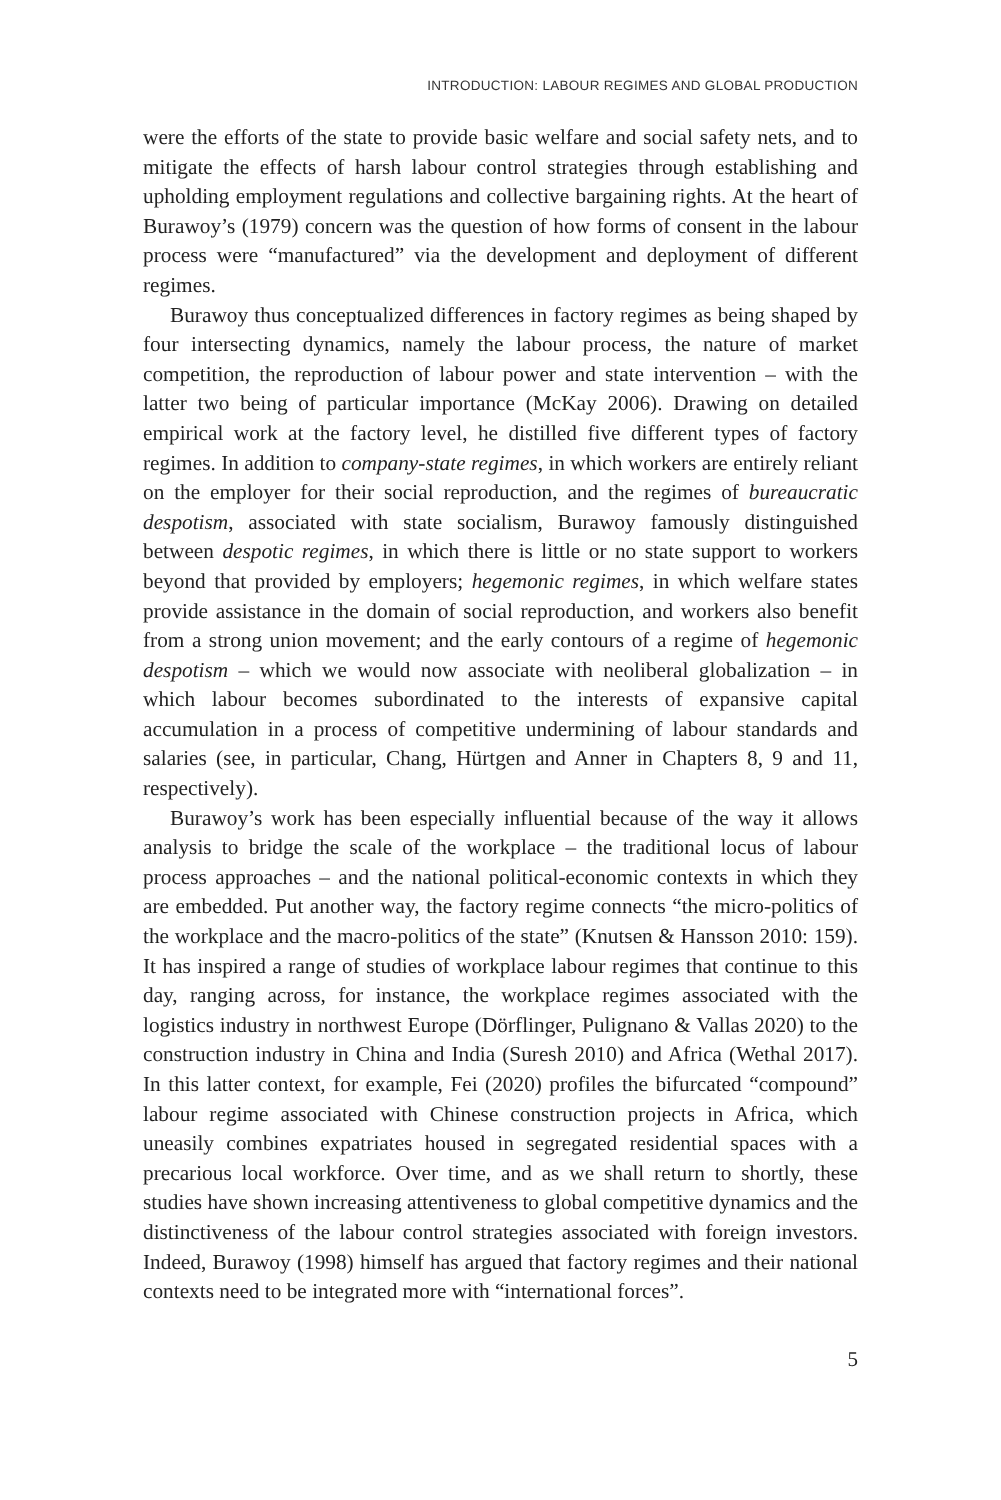INTRODUCTION: LABOUR REGIMES AND GLOBAL PRODUCTION
were the efforts of the state to provide basic welfare and social safety nets, and to mitigate the effects of harsh labour control strategies through establishing and upholding employment regulations and collective bargaining rights. At the heart of Burawoy’s (1979) concern was the question of how forms of consent in the labour process were “manufactured” via the development and deployment of different regimes.
Burawoy thus conceptualized differences in factory regimes as being shaped by four intersecting dynamics, namely the labour process, the nature of market competition, the reproduction of labour power and state intervention – with the latter two being of particular importance (McKay 2006). Drawing on detailed empirical work at the factory level, he distilled five different types of factory regimes. In addition to company-state regimes, in which workers are entirely reliant on the employer for their social reproduction, and the regimes of bureaucratic despotism, associated with state socialism, Burawoy famously distinguished between despotic regimes, in which there is little or no state support to workers beyond that provided by employers; hegemonic regimes, in which welfare states provide assistance in the domain of social reproduction, and workers also benefit from a strong union movement; and the early contours of a regime of hegemonic despotism – which we would now associate with neoliberal globalization – in which labour becomes subordinated to the interests of expansive capital accumulation in a process of competitive undermining of labour standards and salaries (see, in particular, Chang, Hürtgen and Anner in Chapters 8, 9 and 11, respectively).
Burawoy’s work has been especially influential because of the way it allows analysis to bridge the scale of the workplace – the traditional locus of labour process approaches – and the national political-economic contexts in which they are embedded. Put another way, the factory regime connects “the micro-politics of the workplace and the macro-politics of the state” (Knutsen & Hansson 2010: 159). It has inspired a range of studies of workplace labour regimes that continue to this day, ranging across, for instance, the workplace regimes associated with the logistics industry in northwest Europe (Dörflinger, Pulignano & Vallas 2020) to the construction industry in China and India (Suresh 2010) and Africa (Wethal 2017). In this latter context, for example, Fei (2020) profiles the bifurcated “compound” labour regime associated with Chinese construction projects in Africa, which uneasily combines expatriates housed in segregated residential spaces with a precarious local workforce. Over time, and as we shall return to shortly, these studies have shown increasing attentiveness to global competitive dynamics and the distinctiveness of the labour control strategies associated with foreign investors. Indeed, Burawoy (1998) himself has argued that factory regimes and their national contexts need to be integrated more with “international forces”.
5